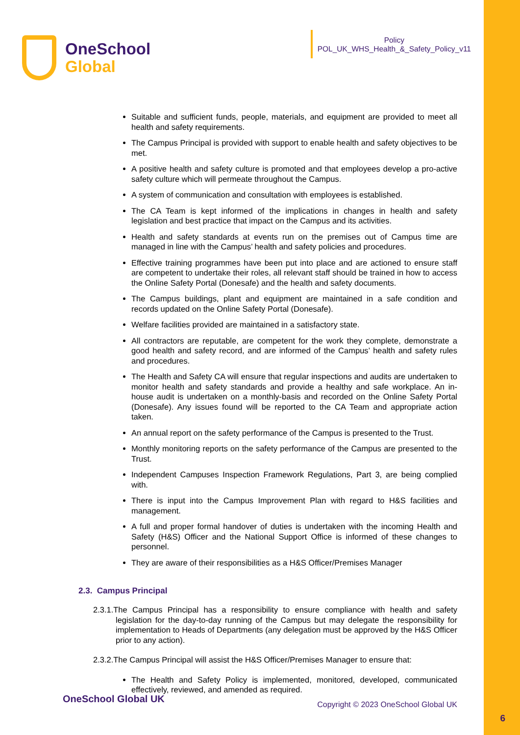OneSchool
Global
Policy
POL_UK_WHS_Health_&_Safety_Policy_v11
Suitable and sufficient funds, people, materials, and equipment are provided to meet all health and safety requirements.
The Campus Principal is provided with support to enable health and safety objectives to be met.
A positive health and safety culture is promoted and that employees develop a pro-active safety culture which will permeate throughout the Campus.
A system of communication and consultation with employees is established.
The CA Team is kept informed of the implications in changes in health and safety legislation and best practice that impact on the Campus and its activities.
Health and safety standards at events run on the premises out of Campus time are managed in line with the Campus’ health and safety policies and procedures.
Effective training programmes have been put into place and are actioned to ensure staff are competent to undertake their roles, all relevant staff should be trained in how to access the Online Safety Portal (Donesafe) and the health and safety documents.
The Campus buildings, plant and equipment are maintained in a safe condition and records updated on the Online Safety Portal (Donesafe).
Welfare facilities provided are maintained in a satisfactory state.
All contractors are reputable, are competent for the work they complete, demonstrate a good health and safety record, and are informed of the Campus’ health and safety rules and procedures.
The Health and Safety CA will ensure that regular inspections and audits are undertaken to monitor health and safety standards and provide a healthy and safe workplace. An in-house audit is undertaken on a monthly-basis and recorded on the Online Safety Portal (Donesafe). Any issues found will be reported to the CA Team and appropriate action taken.
An annual report on the safety performance of the Campus is presented to the Trust.
Monthly monitoring reports on the safety performance of the Campus are presented to the Trust.
Independent Campuses Inspection Framework Regulations, Part 3, are being complied with.
There is input into the Campus Improvement Plan with regard to H&S facilities and management.
A full and proper formal handover of duties is undertaken with the incoming Health and Safety (H&S) Officer and the National Support Office is informed of these changes to personnel.
They are aware of their responsibilities as a H&S Officer/Premises Manager
2.3. Campus Principal
2.3.1.The Campus Principal has a responsibility to ensure compliance with health and safety legislation for the day-to-day running of the Campus but may delegate the responsibility for implementation to Heads of Departments (any delegation must be approved by the H&S Officer prior to any action).
2.3.2.The Campus Principal will assist the H&S Officer/Premises Manager to ensure that:
The Health and Safety Policy is implemented, monitored, developed, communicated effectively, reviewed, and amended as required.
OneSchool Global UK
Copyright © 2023 OneSchool Global UK
6